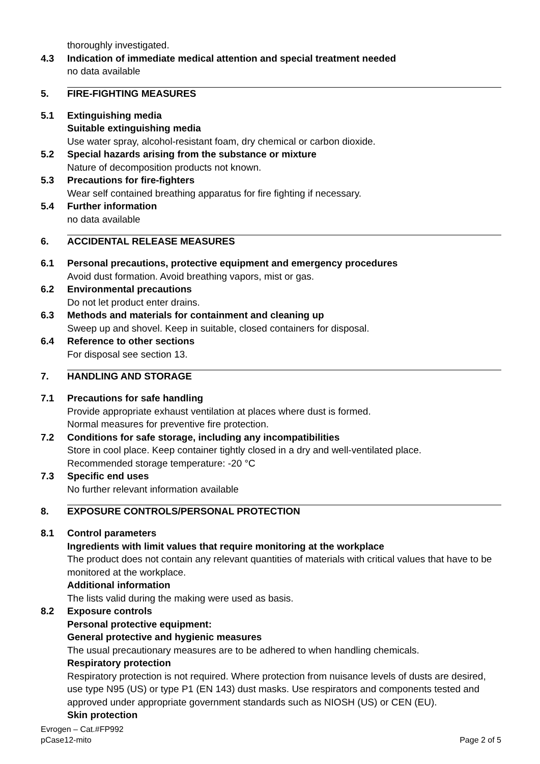thoroughly investigated.
4.3 Indication of immediate medical attention and special treatment needed
no data available
5. FIRE-FIGHTING MEASURES
5.1 Extinguishing media
Suitable extinguishing media
Use water spray, alcohol-resistant foam, dry chemical or carbon dioxide.
5.2 Special hazards arising from the substance or mixture
Nature of decomposition products not known.
5.3 Precautions for fire-fighters
Wear self contained breathing apparatus for fire fighting if necessary.
5.4 Further information
no data available
6. ACCIDENTAL RELEASE MEASURES
6.1 Personal precautions, protective equipment and emergency procedures
Avoid dust formation. Avoid breathing vapors, mist or gas.
6.2 Environmental precautions
Do not let product enter drains.
6.3 Methods and materials for containment and cleaning up
Sweep up and shovel. Keep in suitable, closed containers for disposal.
6.4 Reference to other sections
For disposal see section 13.
7. HANDLING AND STORAGE
7.1 Precautions for safe handling
Provide appropriate exhaust ventilation at places where dust is formed.
Normal measures for preventive fire protection.
7.2 Conditions for safe storage, including any incompatibilities
Store in cool place. Keep container tightly closed in a dry and well-ventilated place.
Recommended storage temperature: -20 °C
7.3 Specific end uses
No further relevant information available
8. EXPOSURE CONTROLS/PERSONAL PROTECTION
8.1 Control parameters
Ingredients with limit values that require monitoring at the workplace
The product does not contain any relevant quantities of materials with critical values that have to be monitored at the workplace.
Additional information
The lists valid during the making were used as basis.
8.2 Exposure controls
Personal protective equipment:
General protective and hygienic measures
The usual precautionary measures are to be adhered to when handling chemicals.
Respiratory protection
Respiratory protection is not required. Where protection from nuisance levels of dusts are desired, use type N95 (US) or type P1 (EN 143) dust masks. Use respirators and components tested and approved under appropriate government standards such as NIOSH (US) or CEN (EU).
Skin protection
Evrogen – Cat.#FP992
pCase12-mito
Page 2 of 5